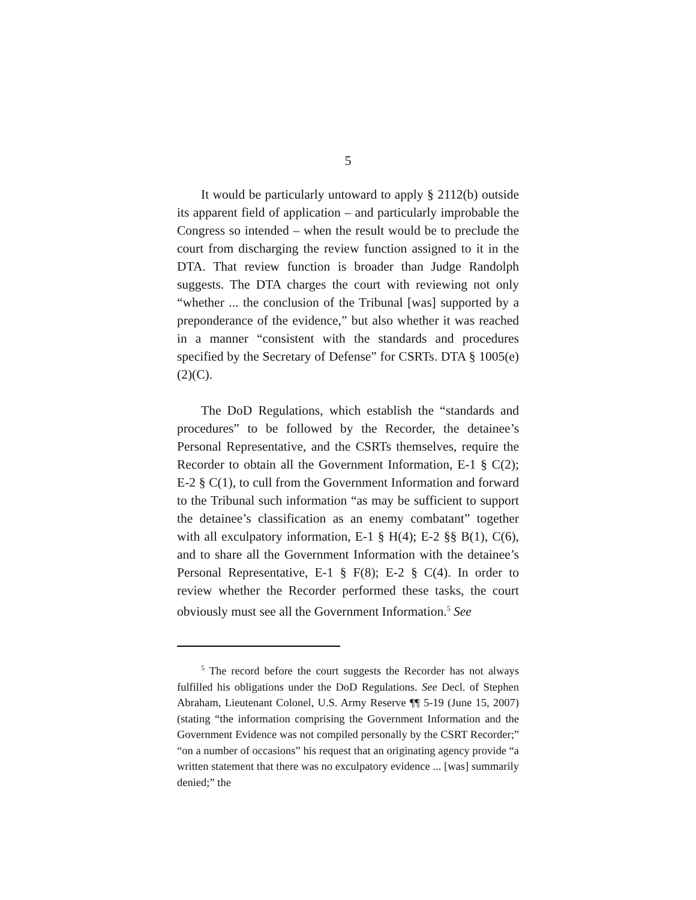5
It would be particularly untoward to apply § 2112(b) outside its apparent field of application – and particularly improbable the Congress so intended – when the result would be to preclude the court from discharging the review function assigned to it in the DTA. That review function is broader than Judge Randolph suggests. The DTA charges the court with reviewing not only “whether ... the conclusion of the Tribunal [was] supported by a preponderance of the evidence,” but also whether it was reached in a manner “consistent with the standards and procedures specified by the Secretary of Defense” for CSRTs. DTA § 1005(e)(2)(C).
The DoD Regulations, which establish the “standards and procedures” to be followed by the Recorder, the detainee’s Personal Representative, and the CSRTs themselves, require the Recorder to obtain all the Government Information, E-1 § C(2); E-2 § C(1), to cull from the Government Information and forward to the Tribunal such information “as may be sufficient to support the detainee’s classification as an enemy combatant” together with all exculpatory information, E-1 § H(4); E-2 §§ B(1), C(6), and to share all the Government Information with the detainee’s Personal Representative, E-1 § F(8); E-2 § C(4). In order to review whether the Recorder performed these tasks, the court obviously must see all the Government Information.<sup>5</sup> See
<sup>5</sup> The record before the court suggests the Recorder has not always fulfilled his obligations under the DoD Regulations. See Decl. of Stephen Abraham, Lieutenant Colonel, U.S. Army Reserve ¶¶ 5-19 (June 15, 2007) (stating “the information comprising the Government Information and the Government Evidence was not compiled personally by the CSRT Recorder;” “on a number of occasions” his request that an originating agency provide “a written statement that there was no exculpatory evidence ... [was] summarily denied;” the